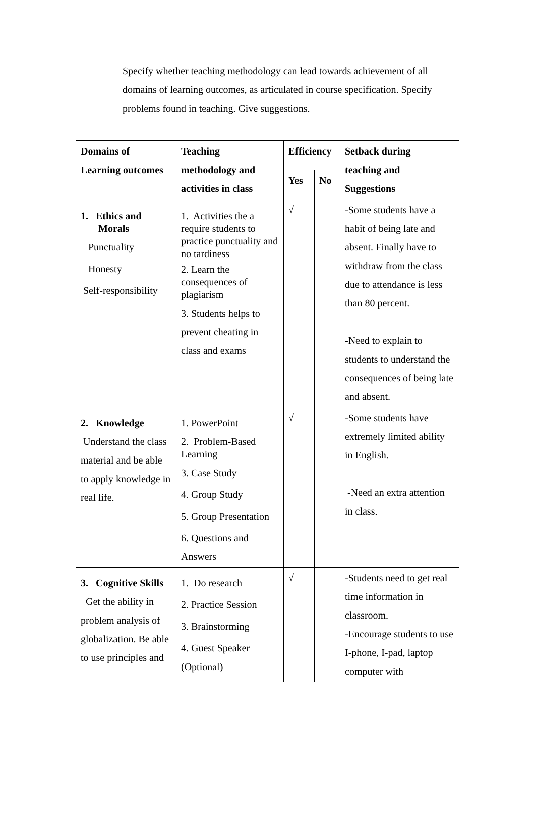Specify whether teaching methodology can lead towards achievement of all domains of learning outcomes, as articulated in course specification. Specify problems found in teaching. Give suggestions.
| Domains of Learning outcomes | Teaching methodology and activities in class | Efficiency | | Setback during teaching and Suggestions |
| --- | --- | --- | --- | --- |
| | | Yes | No | |
| 1. Ethics and Morals Punctuality Honesty Self-responsibility | 1. Activities the a require students to practice punctuality and no tardiness 2. Learn the consequences of plagiarism 3. Students helps to prevent cheating in class and exams | √ | | -Some students have a habit of being late and absent. Finally have to withdraw from the class due to attendance is less than 80 percent. -Need to explain to students to understand the consequences of being late and absent. |
| 2. Knowledge Understand the class material and be able to apply knowledge in real life. | 1. PowerPoint 2. Problem-Based Learning 3. Case Study 4. Group Study 5. Group Presentation 6. Questions and Answers | √ | | -Some students have extremely limited ability in English. -Need an extra attention in class. |
| 3. Cognitive Skills Get the ability in problem analysis of globalization. Be able to use principles and | 1. Do research 2. Practice Session 3. Brainstorming 4. Guest Speaker (Optional) | √ | | -Students need to get real time information in classroom. -Encourage students to use I-phone, I-pad, laptop computer with |